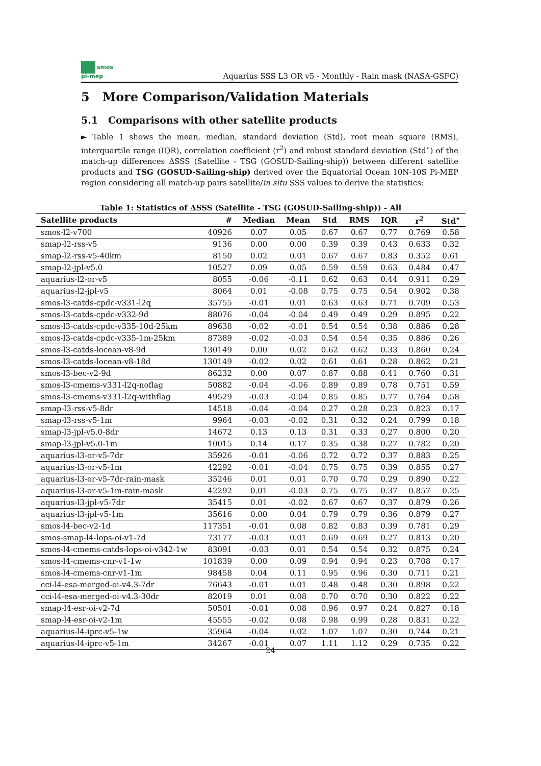smos
pi-mep
Aquarius SSS L3 OR v5 - Monthly - Rain mask (NASA-GSFC)
5 More Comparison/Validation Materials
5.1 Comparisons with other satellite products
► Table 1 shows the mean, median, standard deviation (Std), root mean square (RMS), interquartile range (IQR), correlation coefficient (r<sup>2</sup>) and robust standard deviation (Std<sup>⋆</sup>) of the match-up differences ΔSSS (Satellite - TSG (GOSUD-Sailing-ship)) between different satellite products and TSG (GOSUD-Sailing-ship) derived over the Equatorial Ocean 10N-10S Pi-MEP region considering all match-up pairs satellite/in situ SSS values to derive the statistics:
Table 1: Statistics of ΔSSS (Satellite - TSG (GOSUD-Sailing-ship)) - All
| Satellite products | # | Median | Mean | Std | RMS | IQR | r<sup>2</sup> | Std<sup>⋆</sup> |
| --- | --- | --- | --- | --- | --- | --- | --- | --- |
| smos-l2-v700 | 40926 | 0.07 | 0.05 | 0.67 | 0.67 | 0.77 | 0.769 | 0.58 |
| smap-l2-rss-v5 | 9136 | 0.00 | 0.00 | 0.39 | 0.39 | 0.43 | 0.633 | 0.32 |
| smap-l2-rss-v5-40km | 8150 | 0.02 | 0.01 | 0.67 | 0.67 | 0.83 | 0.352 | 0.61 |
| smap-l2-jpl-v5.0 | 10527 | 0.09 | 0.05 | 0.59 | 0.59 | 0.63 | 0.484 | 0.47 |
| aquarius-l2-or-v5 | 8055 | -0.06 | -0.11 | 0.62 | 0.63 | 0.44 | 0.911 | 0.29 |
| aquarius-l2-jpl-v5 | 8064 | 0.01 | -0.08 | 0.75 | 0.75 | 0.54 | 0.902 | 0.38 |
| smos-l3-catds-cpdc-v331-l2q | 35755 | -0.01 | 0.01 | 0.63 | 0.63 | 0.71 | 0.709 | 0.53 |
| smos-l3-catds-cpdc-v332-9d | 88076 | -0.04 | -0.04 | 0.49 | 0.49 | 0.29 | 0.895 | 0.22 |
| smos-l3-catds-cpdc-v335-10d-25km | 89638 | -0.02 | -0.01 | 0.54 | 0.54 | 0.38 | 0.886 | 0.28 |
| smos-l3-catds-cpdc-v335-1m-25km | 87389 | -0.02 | -0.03 | 0.54 | 0.54 | 0.35 | 0.886 | 0.26 |
| smos-l3-catds-locean-v8-9d | 130149 | 0.00 | 0.02 | 0.62 | 0.62 | 0.33 | 0.860 | 0.24 |
| smos-l3-catds-locean-v8-18d | 130149 | -0.02 | 0.02 | 0.61 | 0.61 | 0.28 | 0.862 | 0.21 |
| smos-l3-bec-v2-9d | 86232 | 0.00 | 0.07 | 0.87 | 0.88 | 0.41 | 0.760 | 0.31 |
| smos-l3-cmems-v331-l2q-noflag | 50882 | -0.04 | -0.06 | 0.89 | 0.89 | 0.78 | 0.751 | 0.59 |
| smos-l3-cmems-v331-l2q-withflag | 49529 | -0.03 | -0.04 | 0.85 | 0.85 | 0.77 | 0.764 | 0.58 |
| smap-l3-rss-v5-8dr | 14518 | -0.04 | -0.04 | 0.27 | 0.28 | 0.23 | 0.823 | 0.17 |
| smap-l3-rss-v5-1m | 9964 | -0.03 | -0.02 | 0.31 | 0.32 | 0.24 | 0.799 | 0.18 |
| smap-l3-jpl-v5.0-8dr | 14672 | 0.13 | 0.13 | 0.31 | 0.33 | 0.27 | 0.800 | 0.20 |
| smap-l3-jpl-v5.0-1m | 10015 | 0.14 | 0.17 | 0.35 | 0.38 | 0.27 | 0.782 | 0.20 |
| aquarius-l3-or-v5-7dr | 35926 | -0.01 | -0.06 | 0.72 | 0.72 | 0.37 | 0.883 | 0.25 |
| aquarius-l3-or-v5-1m | 42292 | -0.01 | -0.04 | 0.75 | 0.75 | 0.39 | 0.855 | 0.27 |
| aquarius-l3-or-v5-7dr-rain-mask | 35246 | 0.01 | 0.01 | 0.70 | 0.70 | 0.29 | 0.890 | 0.22 |
| aquarius-l3-or-v5-1m-rain-mask | 42292 | 0.01 | -0.03 | 0.75 | 0.75 | 0.37 | 0.857 | 0.25 |
| aquarius-l3-jpl-v5-7dr | 35415 | 0.01 | -0.02 | 0.67 | 0.67 | 0.37 | 0.879 | 0.26 |
| aquarius-l3-jpl-v5-1m | 35616 | 0.00 | 0.04 | 0.79 | 0.79 | 0.36 | 0.879 | 0.27 |
| smos-l4-bec-v2-1d | 117351 | -0.01 | 0.08 | 0.82 | 0.83 | 0.39 | 0.781 | 0.29 |
| smos-smap-l4-lops-oi-v1-7d | 73177 | -0.03 | 0.01 | 0.69 | 0.69 | 0.27 | 0.813 | 0.20 |
| smos-l4-cmems-catds-lops-oi-v342-1w | 83091 | -0.03 | 0.01 | 0.54 | 0.54 | 0.32 | 0.875 | 0.24 |
| smos-l4-cmems-cnr-v1-1w | 101839 | 0.00 | 0.09 | 0.94 | 0.94 | 0.23 | 0.708 | 0.17 |
| smos-l4-cmems-cnr-v1-1m | 98458 | 0.04 | 0.11 | 0.95 | 0.96 | 0.30 | 0.711 | 0.21 |
| cci-l4-esa-merged-oi-v4.3-7dr | 76643 | -0.01 | 0.01 | 0.48 | 0.48 | 0.30 | 0.898 | 0.22 |
| cci-l4-esa-merged-oi-v4.3-30dr | 82019 | 0.01 | 0.08 | 0.70 | 0.70 | 0.30 | 0.822 | 0.22 |
| smap-l4-esr-oi-v2-7d | 50501 | -0.01 | 0.08 | 0.96 | 0.97 | 0.24 | 0.827 | 0.18 |
| smap-l4-esr-oi-v2-1m | 45555 | -0.02 | 0.08 | 0.98 | 0.99 | 0.28 | 0.831 | 0.22 |
| aquarius-l4-iprc-v5-1w | 35964 | -0.04 | 0.02 | 1.07 | 1.07 | 0.30 | 0.744 | 0.21 |
| aquarius-l4-iprc-v5-1m | 34267 | -0.01 | 0.07 | 1.11 | 1.12 | 0.29 | 0.735 | 0.22 |
24